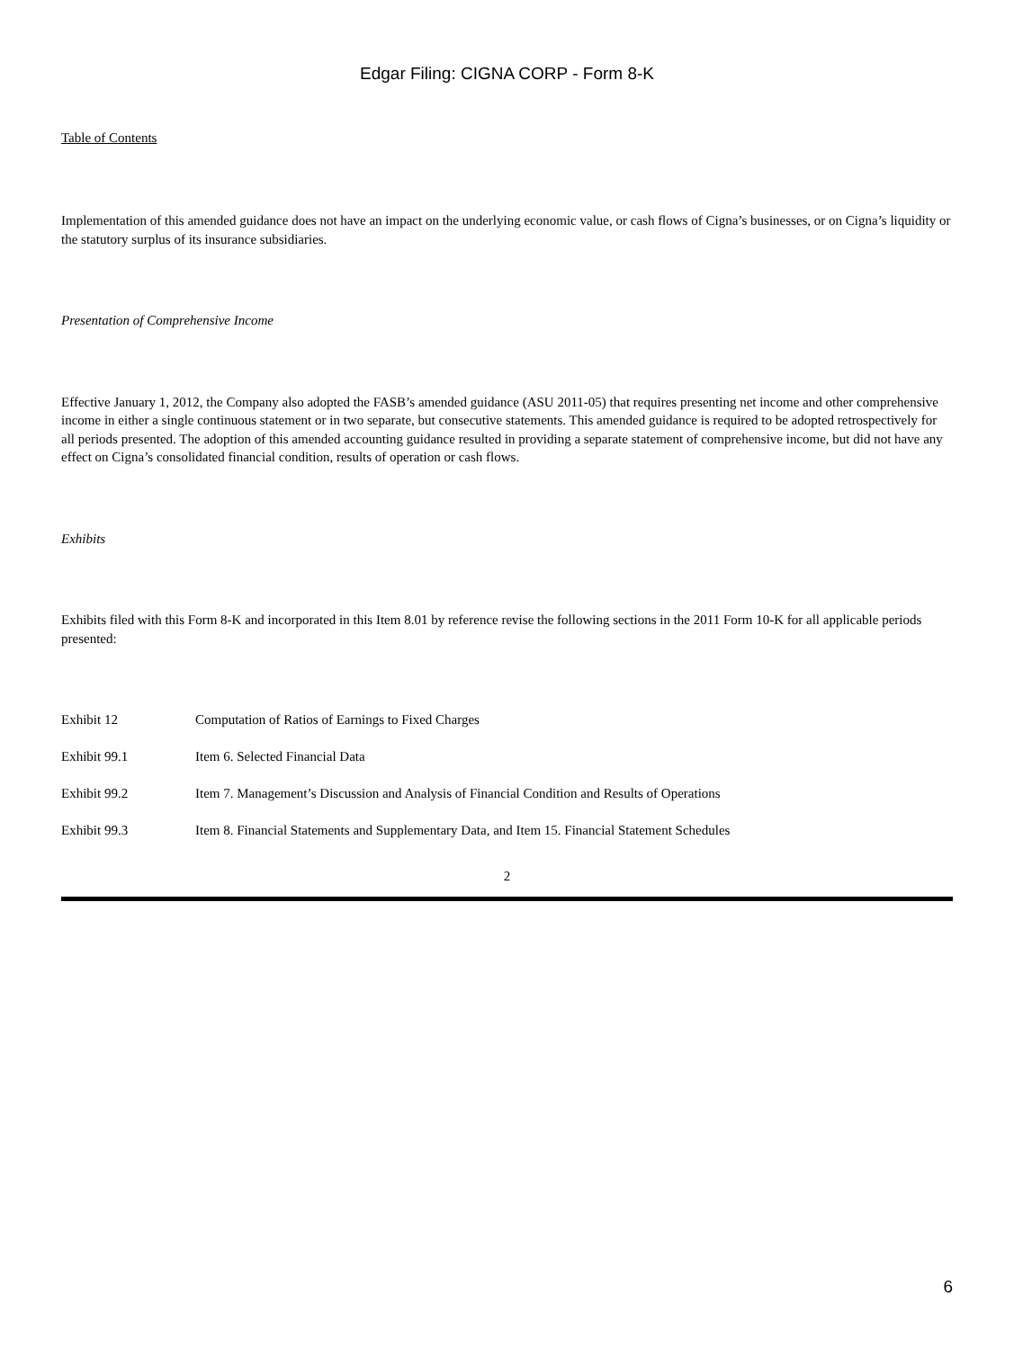Edgar Filing: CIGNA CORP - Form 8-K
Table of Contents
Implementation of this amended guidance does not have an impact on the underlying economic value, or cash flows of Cigna’s businesses, or on Cigna’s liquidity or the statutory surplus of its insurance subsidiaries.
Presentation of Comprehensive Income
Effective January 1, 2012, the Company also adopted the FASB’s amended guidance (ASU 2011-05) that requires presenting net income and other comprehensive income in either a single continuous statement or in two separate, but consecutive statements. This amended guidance is required to be adopted retrospectively for all periods presented. The adoption of this amended accounting guidance resulted in providing a separate statement of comprehensive income, but did not have any effect on Cigna’s consolidated financial condition, results of operation or cash flows.
Exhibits
Exhibits filed with this Form 8-K and incorporated in this Item 8.01 by reference revise the following sections in the 2011 Form 10-K for all applicable periods presented:
| Exhibit 12 | Computation of Ratios of Earnings to Fixed Charges |
| Exhibit 99.1 | Item 6. Selected Financial Data |
| Exhibit 99.2 | Item 7. Management’s Discussion and Analysis of Financial Condition and Results of Operations |
| Exhibit 99.3 | Item 8. Financial Statements and Supplementary Data, and Item 15. Financial Statement Schedules |
2
6